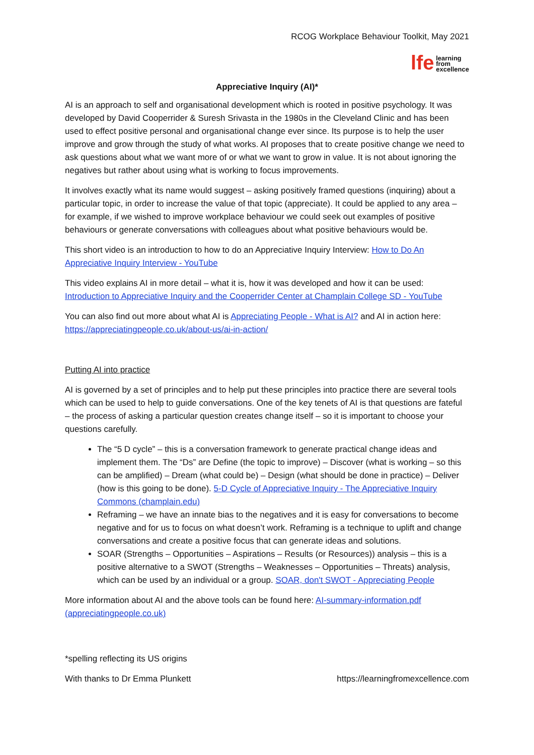RCOG Workplace Behaviour Toolkit, May 2021
lfe learning
from
excellence
Appreciative Inquiry (AI)*
AI is an approach to self and organisational development which is rooted in positive psychology. It was developed by David Cooperrider & Suresh Srivasta in the 1980s in the Cleveland Clinic and has been used to effect positive personal and organisational change ever since. Its purpose is to help the user improve and grow through the study of what works. AI proposes that to create positive change we need to ask questions about what we want more of or what we want to grow in value. It is not about ignoring the negatives but rather about using what is working to focus improvements.
It involves exactly what its name would suggest – asking positively framed questions (inquiring) about a particular topic, in order to increase the value of that topic (appreciate). It could be applied to any area – for example, if we wished to improve workplace behaviour we could seek out examples of positive behaviours or generate conversations with colleagues about what positive behaviours would be.
This short video is an introduction to how to do an Appreciative Inquiry Interview: How to Do An Appreciative Inquiry Interview - YouTube
This video explains AI in more detail – what it is, how it was developed and how it can be used: Introduction to Appreciative Inquiry and the Cooperrider Center at Champlain College SD - YouTube
You can also find out more about what AI is Appreciating People - What is AI? and AI in action here: https://appreciatingpeople.co.uk/about-us/ai-in-action/
Putting AI into practice
AI is governed by a set of principles and to help put these principles into practice there are several tools which can be used to help to guide conversations. One of the key tenets of AI is that questions are fateful – the process of asking a particular question creates change itself – so it is important to choose your questions carefully.
The “5 D cycle” – this is a conversation framework to generate practical change ideas and implement them. The “Ds” are Define (the topic to improve) – Discover (what is working – so this can be amplified) – Dream (what could be) – Design (what should be done in practice) – Deliver (how is this going to be done). 5-D Cycle of Appreciative Inquiry - The Appreciative Inquiry Commons (champlain.edu)
Reframing – we have an innate bias to the negatives and it is easy for conversations to become negative and for us to focus on what doesn’t work. Reframing is a technique to uplift and change conversations and create a positive focus that can generate ideas and solutions.
SOAR (Strengths – Opportunities – Aspirations – Results (or Resources)) analysis – this is a positive alternative to a SWOT (Strengths – Weaknesses – Opportunities – Threats) analysis, which can be used by an individual or a group. SOAR, don't SWOT - Appreciating People
More information about AI and the above tools can be found here: AI-summary-information.pdf (appreciatingpeople.co.uk)
*spelling reflecting its US origins
With thanks to Dr Emma Plunkett https://learningfromexcellence.com